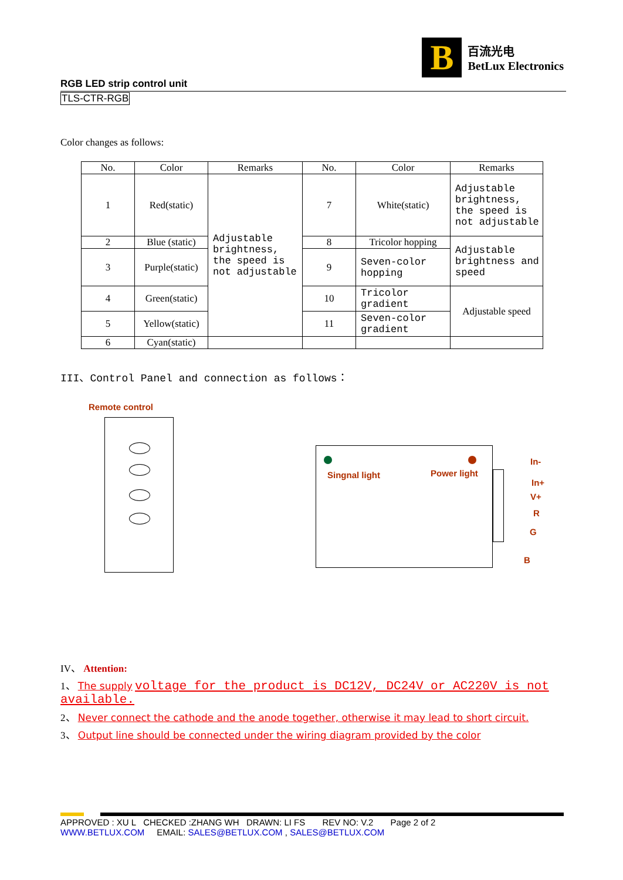B
百流光电
BetLux Electronics
RGB LED strip control unit
TLS-CTR-RGB
Color changes as follows:
| No. | Color | Remarks | No. | Color | Remarks |
| --- | --- | --- | --- | --- | --- |
| 1 | Red(static) | Adjustable brightness, the speed is not adjustable | 7 | White(static) | Adjustable brightness, the speed is not adjustable |
| 2 | Blue (static) | | 8 | Tricolor hopping | Adjustable brightness and speed |
| 3 | Purple(static) | | 9 | Seven-color hopping | |
| 4 | Green(static) | | 10 | Tricolor gradient | Adjustable speed |
| 5 | Yellow(static) | | 11 | Seven-color gradient | |
| 6 | Cyan(static) | | | | |
III、Control Panel and connection as follows：
Remote control
Singnal light Power light
In-
In+
V+
R
G
B
IV、 Attention:
1、 The supply voltage for the product is DC12V, DC24V or AC220V is not available.
2、 Never connect the cathode and the anode together, otherwise it may lead to short circuit.
3、 Output line should be connected under the wiring diagram provided by the color
APPROVED : XU L CHECKED :ZHANG WH DRAWN: LI FS REV NO: V.2 Page 2 of 2
WWW.BETLUX.COM EMAIL: SALES@BETLUX.COM , SALES@BETLUX.COM